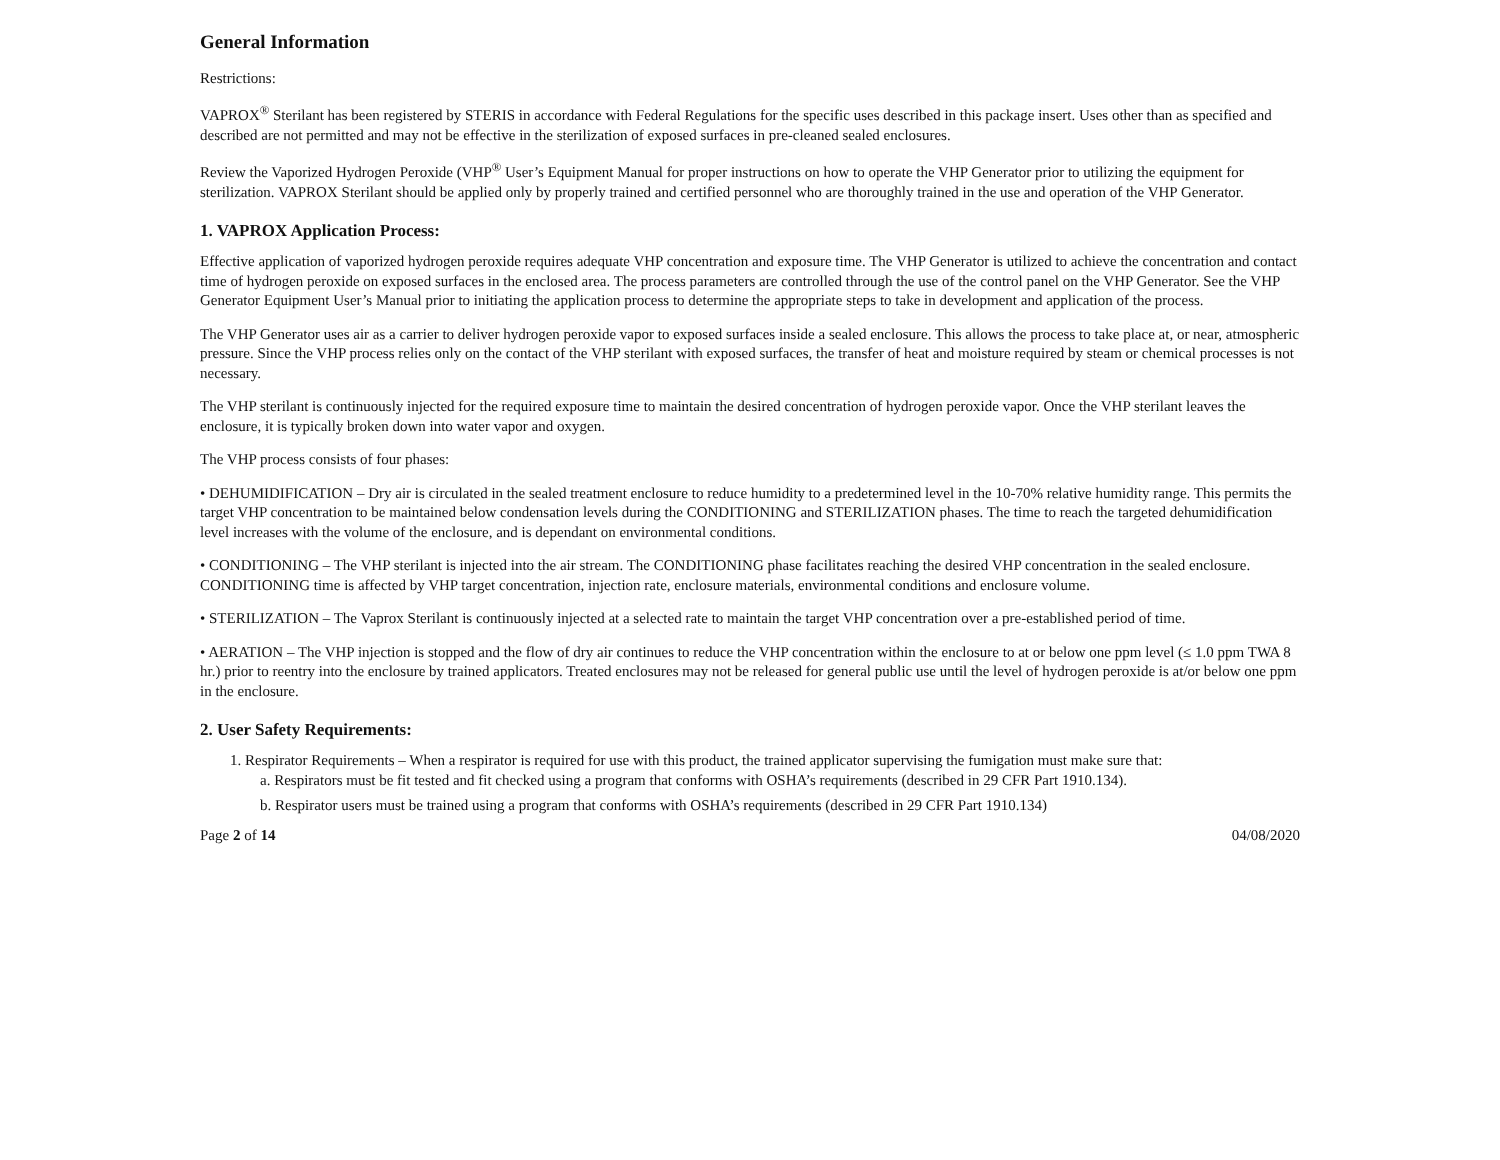General Information
Restrictions:
VAPROX<sup>®</sup> Sterilant has been registered by STERIS in accordance with Federal Regulations for the specific uses described in this package insert. Uses other than as specified and described are not permitted and may not be effective in the sterilization of exposed surfaces in pre-cleaned sealed enclosures.
Review the Vaporized Hydrogen Peroxide (VHP<sup>®</sup> User’s Equipment Manual for proper instructions on how to operate the VHP Generator prior to utilizing the equipment for sterilization. VAPROX Sterilant should be applied only by properly trained and certified personnel who are thoroughly trained in the use and operation of the VHP Generator.
1. VAPROX Application Process:
Effective application of vaporized hydrogen peroxide requires adequate VHP concentration and exposure time. The VHP Generator is utilized to achieve the concentration and contact time of hydrogen peroxide on exposed surfaces in the enclosed area. The process parameters are controlled through the use of the control panel on the VHP Generator. See the VHP Generator Equipment User’s Manual prior to initiating the application process to determine the appropriate steps to take in development and application of the process.
The VHP Generator uses air as a carrier to deliver hydrogen peroxide vapor to exposed surfaces inside a sealed enclosure. This allows the process to take place at, or near, atmospheric pressure. Since the VHP process relies only on the contact of the VHP sterilant with exposed surfaces, the transfer of heat and moisture required by steam or chemical processes is not necessary.
The VHP sterilant is continuously injected for the required exposure time to maintain the desired concentration of hydrogen peroxide vapor. Once the VHP sterilant leaves the enclosure, it is typically broken down into water vapor and oxygen.
The VHP process consists of four phases:
• DEHUMIDIFICATION – Dry air is circulated in the sealed treatment enclosure to reduce humidity to a predetermined level in the 10-70% relative humidity range. This permits the target VHP concentration to be maintained below condensation levels during the CONDITIONING and STERILIZATION phases. The time to reach the targeted dehumidification level increases with the volume of the enclosure, and is dependant on environmental conditions.
• CONDITIONING – The VHP sterilant is injected into the air stream. The CONDITIONING phase facilitates reaching the desired VHP concentration in the sealed enclosure. CONDITIONING time is affected by VHP target concentration, injection rate, enclosure materials, environmental conditions and enclosure volume.
• STERILIZATION – The Vaprox Sterilant is continuously injected at a selected rate to maintain the target VHP concentration over a pre-established period of time.
• AERATION – The VHP injection is stopped and the flow of dry air continues to reduce the VHP concentration within the enclosure to at or below one ppm level (≤ 1.0 ppm TWA 8 hr.) prior to reentry into the enclosure by trained applicators. Treated enclosures may not be released for general public use until the level of hydrogen peroxide is at/or below one ppm in the enclosure.
2. User Safety Requirements:
1. Respirator Requirements – When a respirator is required for use with this product, the trained applicator supervising the fumigation must make sure that:
a. Respirators must be fit tested and fit checked using a program that conforms with OSHA’s requirements (described in 29 CFR Part 1910.134).
b. Respirator users must be trained using a program that conforms with OSHA’s requirements (described in 29 CFR Part 1910.134)
Page 2 of 14 04/08/2020